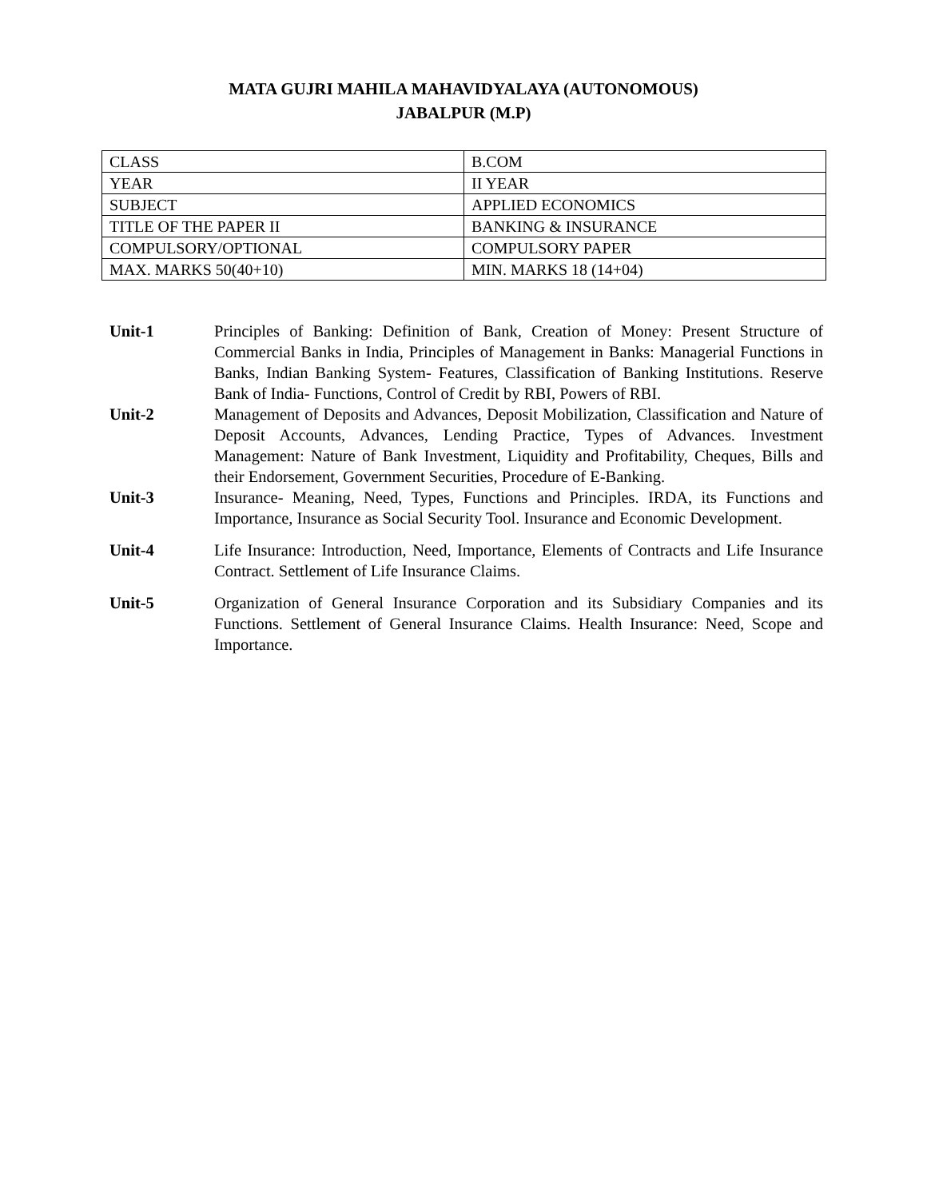MATA GUJRI MAHILA MAHAVIDYALAYA (AUTONOMOUS)
JABALPUR (M.P)
| CLASS | B.COM |
| YEAR | II YEAR |
| SUBJECT | APPLIED ECONOMICS |
| TITLE OF THE PAPER II | BANKING & INSURANCE |
| COMPULSORY/OPTIONAL | COMPULSORY PAPER |
| MAX. MARKS 50(40+10) | MIN. MARKS 18 (14+04) |
Unit-1 Principles of Banking: Definition of Bank, Creation of Money: Present Structure of Commercial Banks in India, Principles of Management in Banks: Managerial Functions in Banks, Indian Banking System- Features, Classification of Banking Institutions. Reserve Bank of India- Functions, Control of Credit by RBI, Powers of RBI.
Unit-2 Management of Deposits and Advances, Deposit Mobilization, Classification and Nature of Deposit Accounts, Advances, Lending Practice, Types of Advances. Investment Management: Nature of Bank Investment, Liquidity and Profitability, Cheques, Bills and their Endorsement, Government Securities, Procedure of E-Banking.
Unit-3 Insurance- Meaning, Need, Types, Functions and Principles. IRDA, its Functions and Importance, Insurance as Social Security Tool. Insurance and Economic Development.
Unit-4 Life Insurance: Introduction, Need, Importance, Elements of Contracts and Life Insurance Contract. Settlement of Life Insurance Claims.
Unit-5 Organization of General Insurance Corporation and its Subsidiary Companies and its Functions. Settlement of General Insurance Claims. Health Insurance: Need, Scope and Importance.